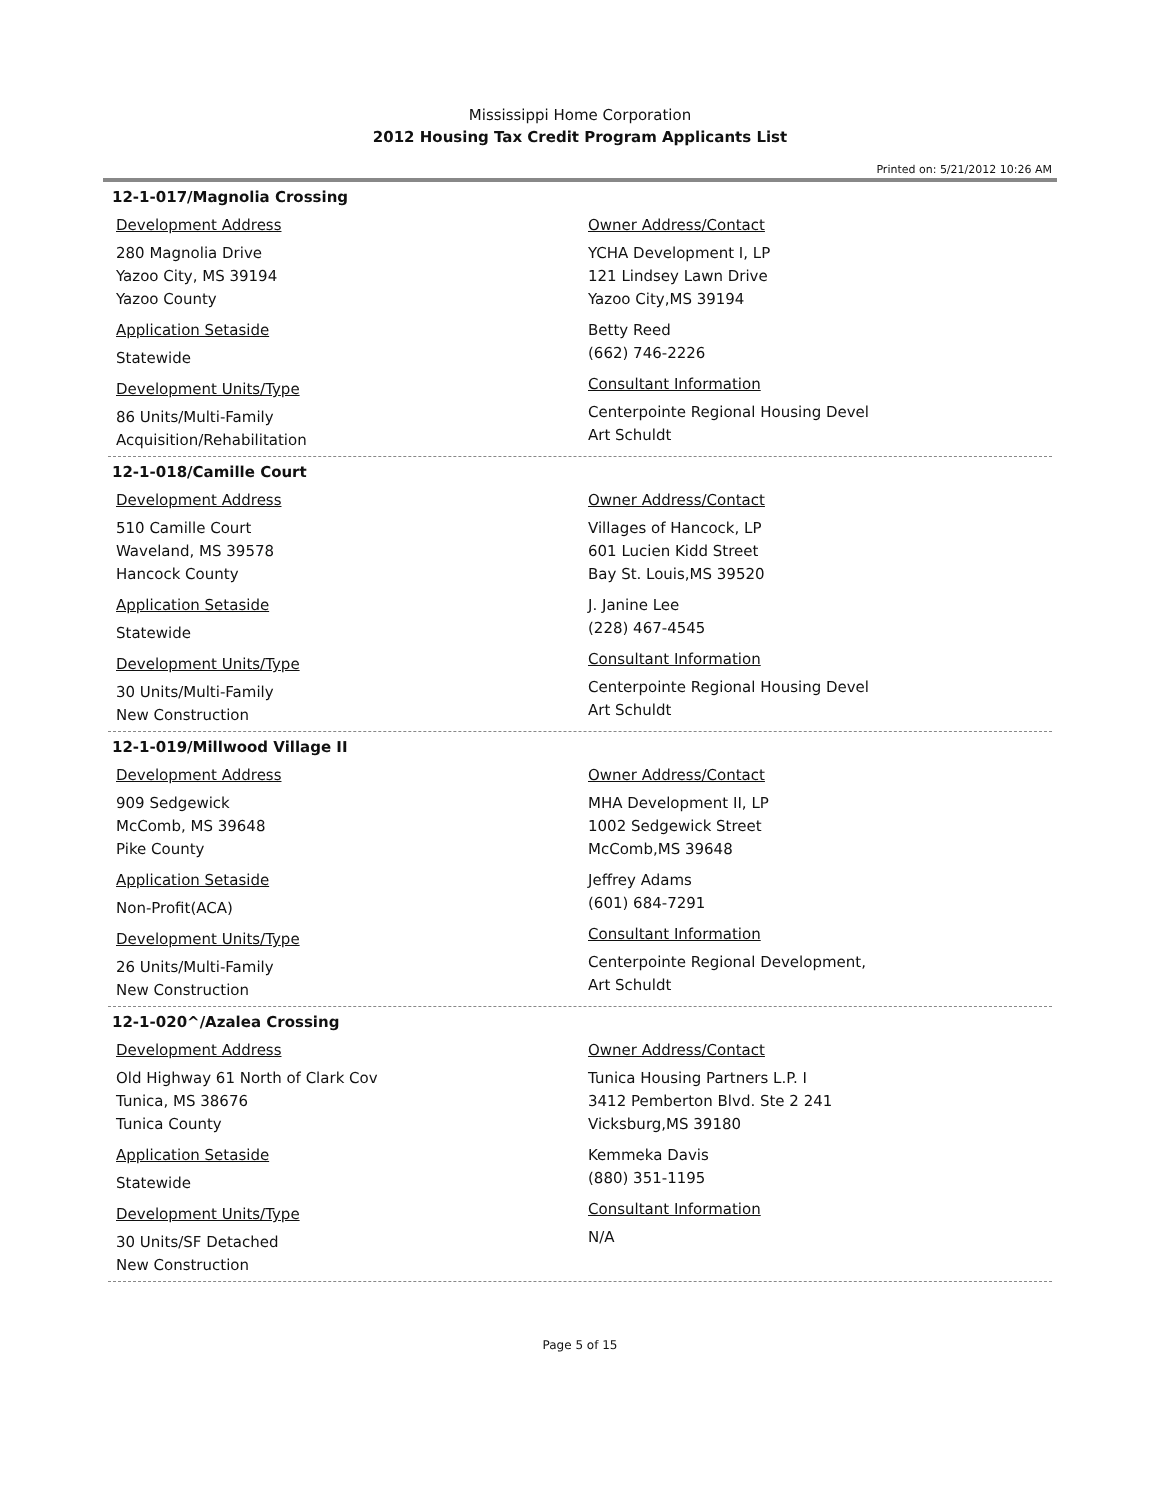Mississippi Home Corporation
2012 Housing Tax Credit Program Applicants List
Printed on: 5/21/2012 10:26 AM
12-1-017/Magnolia Crossing
Development Address
280 Magnolia Drive
Yazoo City, MS 39194
Yazoo County
Application Setaside
Statewide
Development Units/Type
86 Units/Multi-Family
Acquisition/Rehabilitation
Owner Address/Contact
YCHA Development I, LP
121 Lindsey Lawn Drive
Yazoo City,MS 39194
Betty Reed
(662) 746-2226
Consultant Information
Centerpointe Regional Housing Devel
Art Schuldt
12-1-018/Camille Court
Development Address
510 Camille Court
Waveland, MS 39578
Hancock County
Application Setaside
Statewide
Development Units/Type
30 Units/Multi-Family
New Construction
Owner Address/Contact
Villages of Hancock, LP
601 Lucien Kidd Street
Bay St. Louis,MS 39520
J. Janine Lee
(228) 467-4545
Consultant Information
Centerpointe Regional Housing Devel
Art Schuldt
12-1-019/Millwood Village II
Development Address
909 Sedgewick
McComb, MS 39648
Pike County
Application Setaside
Non-Profit(ACA)
Development Units/Type
26 Units/Multi-Family
New Construction
Owner Address/Contact
MHA Development II, LP
1002 Sedgewick Street
McComb,MS 39648
Jeffrey Adams
(601) 684-7291
Consultant Information
Centerpointe Regional Development,
Art Schuldt
12-1-020^/Azalea Crossing
Development Address
Old Highway 61 North of Clark Cov
Tunica, MS 38676
Tunica County
Application Setaside
Statewide
Development Units/Type
30 Units/SF Detached
New Construction
Owner Address/Contact
Tunica Housing Partners L.P. I
3412 Pemberton Blvd. Ste 2 241
Vicksburg,MS 39180
Kemmeka Davis
(880) 351-1195
Consultant Information
N/A
Page 5 of 15